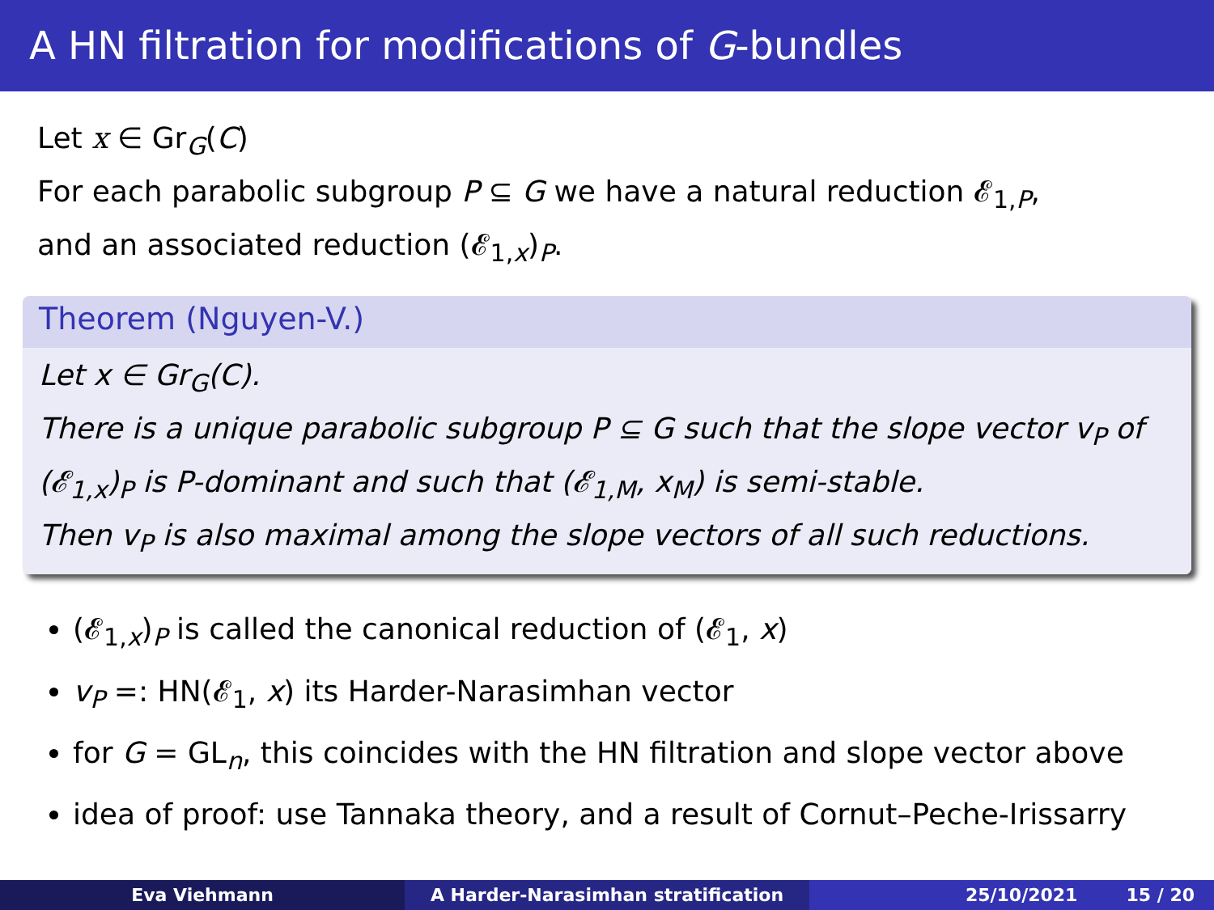A HN filtration for modifications of G-bundles
Let x ∈ Gr<sub>G</sub>(C)
For each parabolic subgroup P ⊆ G we have a natural reduction 𝓔<sub>1,P</sub>,
and an associated reduction (𝓔<sub>1,x</sub>)<sub>P</sub>.
Theorem (Nguyen-V.)
Let x ∈ Gr<sub>G</sub>(C).
There is a unique parabolic subgroup P ⊆ G such that the slope vector v<sub>P</sub> of (𝓔<sub>1,x</sub>)<sub>P</sub> is P-dominant and such that (𝓔<sub>1,M</sub>, x<sub>M</sub>) is semi-stable.
Then v<sub>P</sub> is also maximal among the slope vectors of all such reductions.
(𝓔<sub>1,x</sub>)<sub>P</sub> is called the canonical reduction of (𝓔<sub>1</sub>, x)
v<sub>P</sub> =: HN(𝓔<sub>1</sub>, x) its Harder-Narasimhan vector
for G = GL<sub>n</sub>, this coincides with the HN filtration and slope vector above
idea of proof: use Tannaka theory, and a result of Cornut–Peche-Irissarry
Eva Viehmann A Harder-Narasimhan stratification 25/10/2021 15 / 20